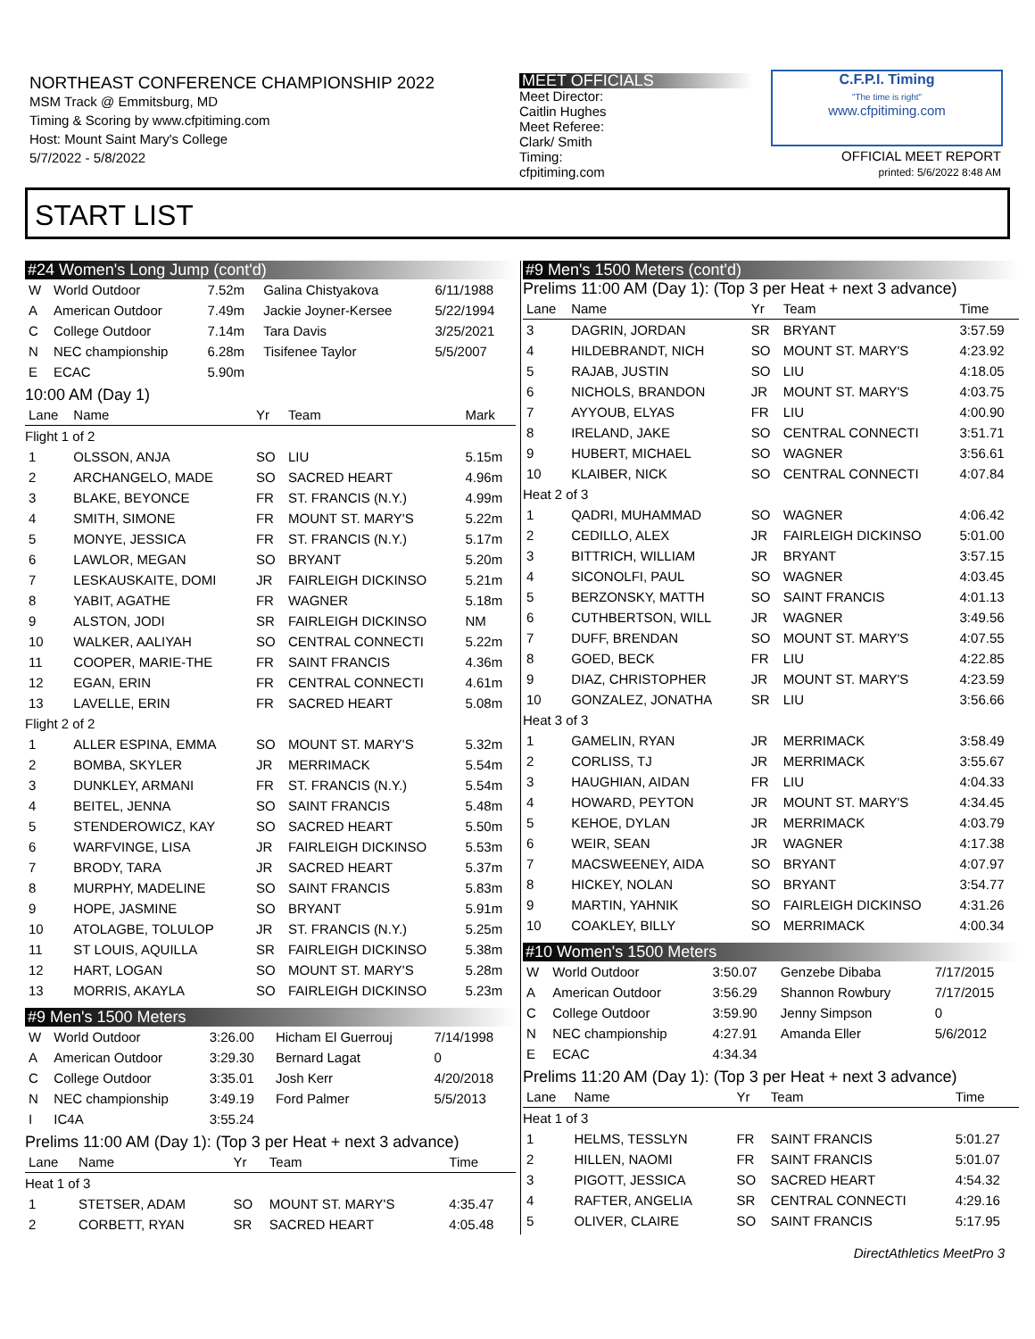NORTHEAST CONFERENCE CHAMPIONSHIP 2022
MSM Track @ Emmitsburg, MD
Timing & Scoring by www.cfpitiming.com
Host: Mount Saint Mary's College
5/7/2022 - 5/8/2022
MEET OFFICIALS
Meet Director:
Caitlin Hughes
Meet Referee:
Clark/ Smith
Timing:
cfpitiming.com
C.F.P.I. Timing
"The time is right"
www.cfpitiming.com
OFFICIAL MEET REPORT
printed: 5/6/2022 8:48 AM
START LIST
#24 Women's Long Jump (cont'd)
| W | World Outdoor | 7.52m | Galina Chistyakova | 6/11/1988 |
| A | American Outdoor | 7.49m | Jackie Joyner-Kersee | 5/22/1994 |
| C | College Outdoor | 7.14m | Tara Davis | 3/25/2021 |
| N | NEC championship | 6.28m | Tisifenee Taylor | 5/5/2007 |
| E | ECAC | 5.90m | | |
10:00 AM (Day 1)
| Lane | Name | Yr | Team | Mark |
| --- | --- | --- | --- | --- |
| Flight 1 of 2 | | | | |
| 1 | OLSSON, ANJA | SO | LIU | 5.15m |
| 2 | ARCHANGELO, MADE | SO | SACRED HEART | 4.96m |
| 3 | BLAKE, BEYONCE | FR | ST. FRANCIS (N.Y.) | 4.99m |
| 4 | SMITH, SIMONE | FR | MOUNT ST. MARY'S | 5.22m |
| 5 | MONYE, JESSICA | FR | ST. FRANCIS (N.Y.) | 5.17m |
| 6 | LAWLOR, MEGAN | SO | BRYANT | 5.20m |
| 7 | LESKAUSKAITE, DOMI | JR | FAIRLEIGH DICKINSO | 5.21m |
| 8 | YABIT, AGATHE | FR | WAGNER | 5.18m |
| 9 | ALSTON, JODI | SR | FAIRLEIGH DICKINSO | NM |
| 10 | WALKER, AALIYAH | SO | CENTRAL CONNECTI | 5.22m |
| 11 | COOPER, MARIE-THE | FR | SAINT FRANCIS | 4.36m |
| 12 | EGAN, ERIN | FR | CENTRAL CONNECTI | 4.61m |
| 13 | LAVELLE, ERIN | FR | SACRED HEART | 5.08m |
| Flight 2 of 2 | | | | |
| 1 | ALLER ESPINA, EMMA | SO | MOUNT ST. MARY'S | 5.32m |
| 2 | BOMBA, SKYLER | JR | MERRIMACK | 5.54m |
| 3 | DUNKLEY, ARMANI | FR | ST. FRANCIS (N.Y.) | 5.54m |
| 4 | BEITEL, JENNA | SO | SAINT FRANCIS | 5.48m |
| 5 | STENDEROWICZ, KAY | SO | SACRED HEART | 5.50m |
| 6 | WARFVINGE, LISA | JR | FAIRLEIGH DICKINSO | 5.53m |
| 7 | BRODY, TARA | JR | SACRED HEART | 5.37m |
| 8 | MURPHY, MADELINE | SO | SAINT FRANCIS | 5.83m |
| 9 | HOPE, JASMINE | SO | BRYANT | 5.91m |
| 10 | ATOLAGBE, TOLULOP | JR | ST. FRANCIS (N.Y.) | 5.25m |
| 11 | ST LOUIS, AQUILLA | SR | FAIRLEIGH DICKINSO | 5.38m |
| 12 | HART, LOGAN | SO | MOUNT ST. MARY'S | 5.28m |
| 13 | MORRIS, AKAYLA | SO | FAIRLEIGH DICKINSO | 5.23m |
#9 Men's 1500 Meters
| W | World Outdoor | 3:26.00 | Hicham El Guerrouj | 7/14/1998 |
| A | American Outdoor | 3:29.30 | Bernard Lagat | 0 |
| C | College Outdoor | 3:35.01 | Josh Kerr | 4/20/2018 |
| N | NEC championship | 3:49.19 | Ford Palmer | 5/5/2013 |
| I | IC4A | 3:55.24 | | |
Prelims 11:00 AM (Day 1): (Top 3 per Heat + next 3 advance)
| Lane | Name | Yr | Team | Time |
| --- | --- | --- | --- | --- |
| Heat 1 of 3 | | | | |
| 1 | STETSER, ADAM | SO | MOUNT ST. MARY'S | 4:35.47 |
| 2 | CORBETT, RYAN | SR | SACRED HEART | 4:05.48 |
#9 Men's 1500 Meters (cont'd)
Prelims 11:00 AM (Day 1): (Top 3 per Heat + next 3 advance)
| Lane | Name | Yr | Team | Time |
| --- | --- | --- | --- | --- |
| 3 | DAGRIN, JORDAN | SR | BRYANT | 3:57.59 |
| 4 | HILDEBRANDT, NICH | SO | MOUNT ST. MARY'S | 4:23.92 |
| 5 | RAJAB, JUSTIN | SO | LIU | 4:18.05 |
| 6 | NICHOLS, BRANDON | JR | MOUNT ST. MARY'S | 4:03.75 |
| 7 | AYYOUB, ELYAS | FR | LIU | 4:00.90 |
| 8 | IRELAND, JAKE | SO | CENTRAL CONNECTI | 3:51.71 |
| 9 | HUBERT, MICHAEL | SO | WAGNER | 3:56.61 |
| 10 | KLAIBER, NICK | SO | CENTRAL CONNECTI | 4:07.84 |
| Heat 2 of 3 | | | | |
| 1 | QADRI, MUHAMMAD | SO | WAGNER | 4:06.42 |
| 2 | CEDILLO, ALEX | JR | FAIRLEIGH DICKINSO | 5:01.00 |
| 3 | BITTRICH, WILLIAM | JR | BRYANT | 3:57.15 |
| 4 | SICONOLFI, PAUL | SO | WAGNER | 4:03.45 |
| 5 | BERZONSKY, MATTH | SO | SAINT FRANCIS | 4:01.13 |
| 6 | CUTHBERTSON, WILL | JR | WAGNER | 3:49.56 |
| 7 | DUFF, BRENDAN | SO | MOUNT ST. MARY'S | 4:07.55 |
| 8 | GOED, BECK | FR | LIU | 4:22.85 |
| 9 | DIAZ, CHRISTOPHER | JR | MOUNT ST. MARY'S | 4:23.59 |
| 10 | GONZALEZ, JONATHA | SR | LIU | 3:56.66 |
| Heat 3 of 3 | | | | |
| 1 | GAMELIN, RYAN | JR | MERRIMACK | 3:58.49 |
| 2 | CORLISS, TJ | JR | MERRIMACK | 3:55.67 |
| 3 | HAUGHIAN, AIDAN | FR | LIU | 4:04.33 |
| 4 | HOWARD, PEYTON | JR | MOUNT ST. MARY'S | 4:34.45 |
| 5 | KEHOE, DYLAN | JR | MERRIMACK | 4:03.79 |
| 6 | WEIR, SEAN | JR | WAGNER | 4:17.38 |
| 7 | MACSWEENEY, AIDA | SO | BRYANT | 4:07.97 |
| 8 | HICKEY, NOLAN | SO | BRYANT | 3:54.77 |
| 9 | MARTIN, YAHNIK | SO | FAIRLEIGH DICKINSO | 4:31.26 |
| 10 | COAKLEY, BILLY | SO | MERRIMACK | 4:00.34 |
#10 Women's 1500 Meters
| W | World Outdoor | 3:50.07 | Genzebe Dibaba | 7/17/2015 |
| A | American Outdoor | 3:56.29 | Shannon Rowbury | 7/17/2015 |
| C | College Outdoor | 3:59.90 | Jenny Simpson | 0 |
| N | NEC championship | 4:27.91 | Amanda Eller | 5/6/2012 |
| E | ECAC | 4:34.34 | | |
Prelims 11:20 AM (Day 1): (Top 3 per Heat + next 3 advance)
| Lane | Name | Yr | Team | Time |
| --- | --- | --- | --- | --- |
| Heat 1 of 3 | | | | |
| 1 | HELMS, TESSLYN | FR | SAINT FRANCIS | 5:01.27 |
| 2 | HILLEN, NAOMI | FR | SAINT FRANCIS | 5:01.07 |
| 3 | PIGOTT, JESSICA | SO | SACRED HEART | 4:54.32 |
| 4 | RAFTER, ANGELIA | SR | CENTRAL CONNECTI | 4:29.16 |
| 5 | OLIVER, CLAIRE | SO | SAINT FRANCIS | 5:17.95 |
DirectAthletics MeetPro 3